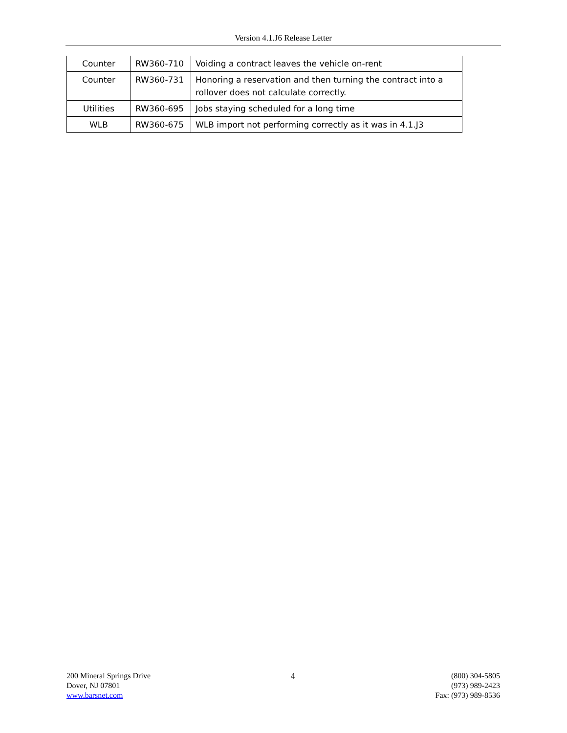Version 4.1.J6 Release Letter
| Counter | RW360-710 | Voiding a contract leaves the vehicle on-rent |
| Counter | RW360-731 | Honoring a reservation and then turning the contract into a rollover does not calculate correctly. |
| Utilities | RW360-695 | Jobs staying scheduled for a long time |
| WLB | RW360-675 | WLB import not performing correctly as it was in 4.1.J3 |
200 Mineral Springs Drive
Dover, NJ 07801
www.barsnet.com
4 (800) 304-5805
(973) 989-2423
Fax: (973) 989-8536